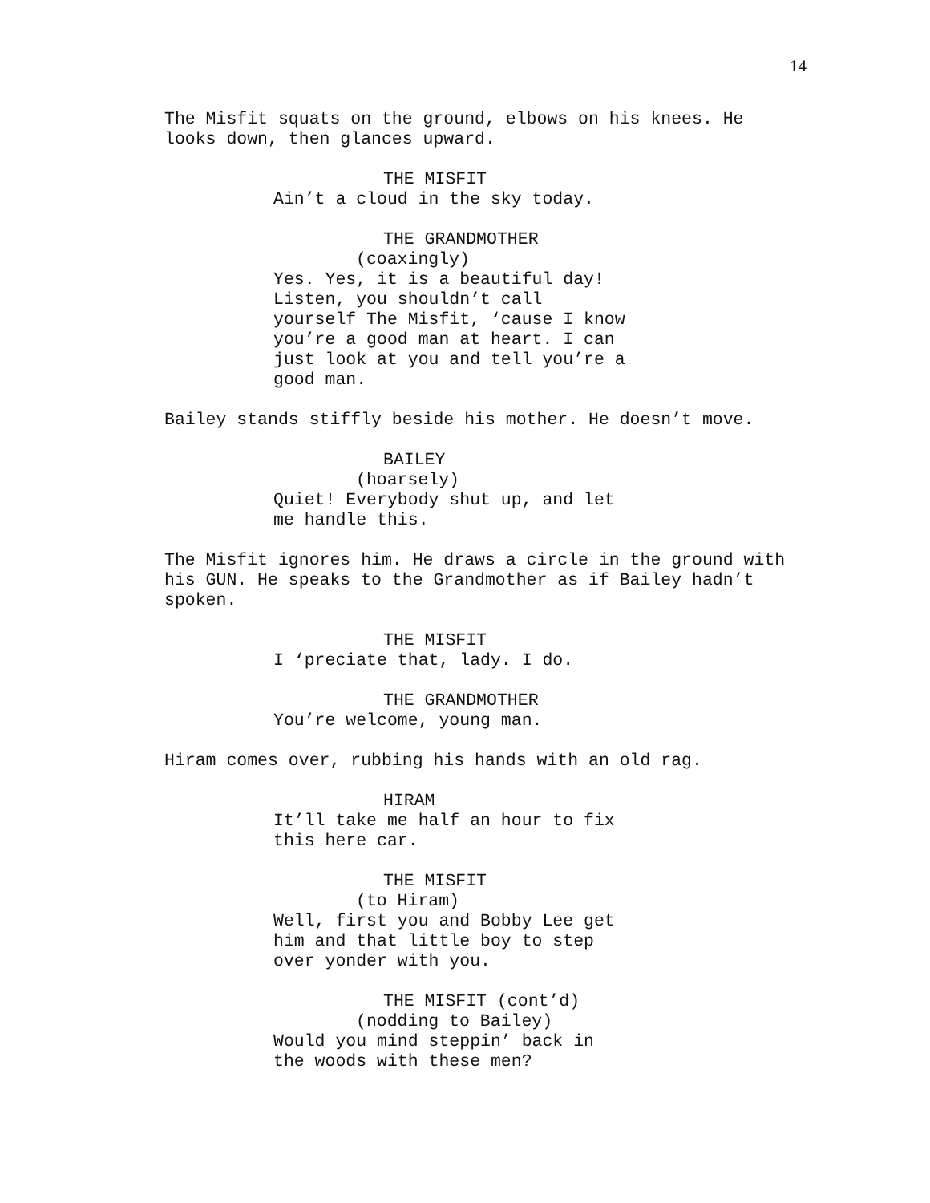14
The Misfit squats on the ground, elbows on his knees. He looks down, then glances upward.
THE MISFIT
Ain’t a cloud in the sky today.
THE GRANDMOTHER
(coaxingly)
Yes. Yes, it is a beautiful day! Listen, you shouldn’t call yourself The Misfit, ‘cause I know you’re a good man at heart. I can just look at you and tell you’re a good man.
Bailey stands stiffly beside his mother. He doesn’t move.
BAILEY
(hoarsely)
Quiet! Everybody shut up, and let me handle this.
The Misfit ignores him. He draws a circle in the ground with his GUN. He speaks to the Grandmother as if Bailey hadn’t spoken.
THE MISFIT
I ‘preciate that, lady. I do.
THE GRANDMOTHER
You’re welcome, young man.
Hiram comes over, rubbing his hands with an old rag.
HIRAM
It’ll take me half an hour to fix this here car.
THE MISFIT
(to Hiram)
Well, first you and Bobby Lee get him and that little boy to step over yonder with you.
THE MISFIT (cont’d)
(nodding to Bailey)
Would you mind steppin’ back in the woods with these men?